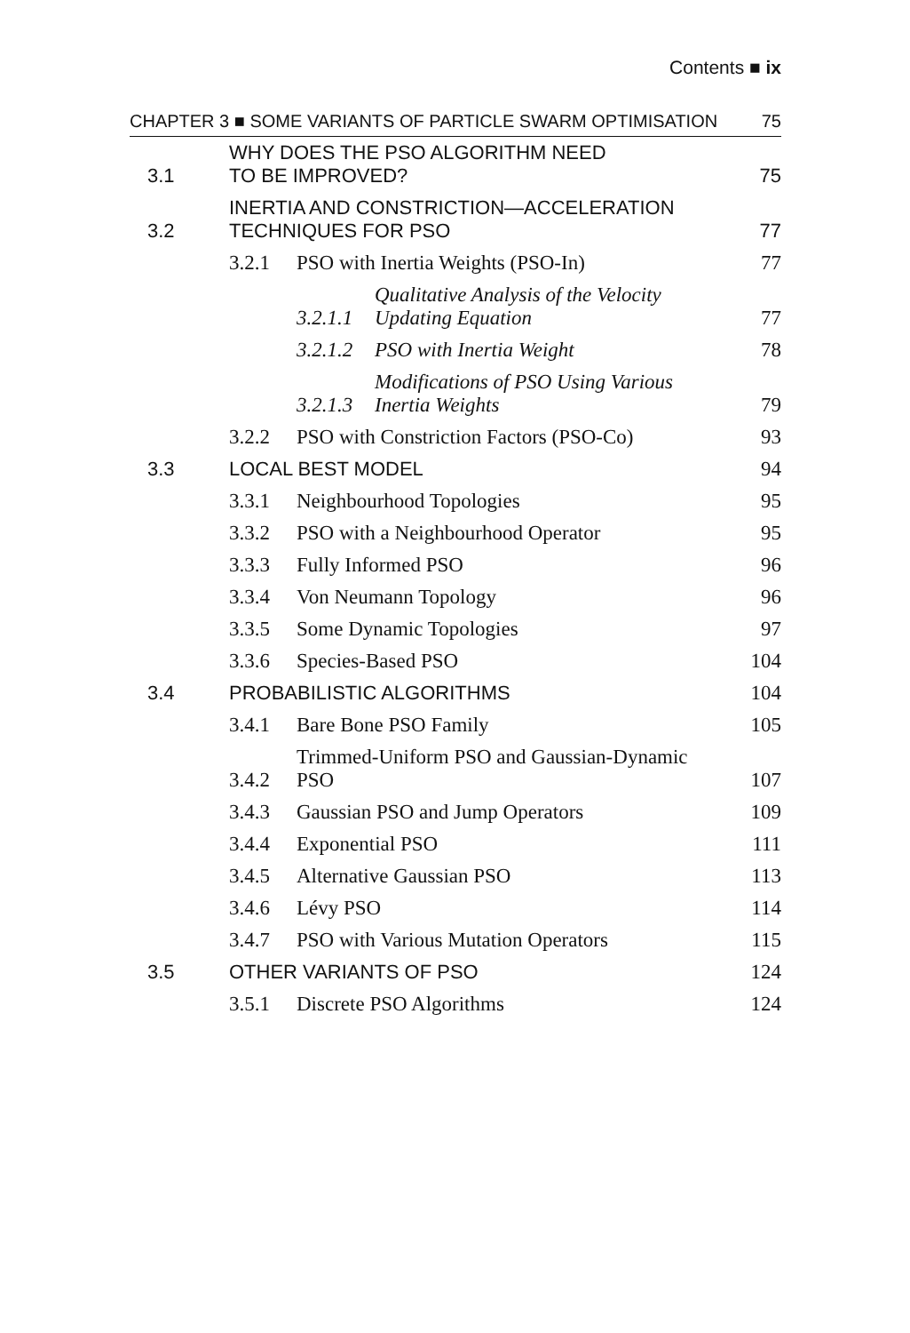Contents ■ ix
| CHAPTER 3 ■ SOME VARIANTS OF PARTICLE SWARM OPTIMISATION | | | | 75 |
| 3.1 | WHY DOES THE PSO ALGORITHM NEED TO BE IMPROVED? | | | 75 |
| 3.2 | INERTIA AND CONSTRICTION—ACCELERATION TECHNIQUES FOR PSO | | | 77 |
| | 3.2.1 | PSO with Inertia Weights (PSO-In) | | 77 |
| | | 3.2.1.1 | Qualitative Analysis of the Velocity Updating Equation | 77 |
| | | 3.2.1.2 | PSO with Inertia Weight | 78 |
| | | 3.2.1.3 | Modifications of PSO Using Various Inertia Weights | 79 |
| | 3.2.2 | PSO with Constriction Factors (PSO-Co) | | 93 |
| 3.3 | LOCAL BEST MODEL | | | 94 |
| | 3.3.1 | Neighbourhood Topologies | | 95 |
| | 3.3.2 | PSO with a Neighbourhood Operator | | 95 |
| | 3.3.3 | Fully Informed PSO | | 96 |
| | 3.3.4 | Von Neumann Topology | | 96 |
| | 3.3.5 | Some Dynamic Topologies | | 97 |
| | 3.3.6 | Species-Based PSO | | 104 |
| 3.4 | PROBABILISTIC ALGORITHMS | | | 104 |
| | 3.4.1 | Bare Bone PSO Family | | 105 |
| | 3.4.2 | Trimmed-Uniform PSO and Gaussian-Dynamic PSO | | 107 |
| | 3.4.3 | Gaussian PSO and Jump Operators | | 109 |
| | 3.4.4 | Exponential PSO | | 111 |
| | 3.4.5 | Alternative Gaussian PSO | | 113 |
| | 3.4.6 | Lévy PSO | | 114 |
| | 3.4.7 | PSO with Various Mutation Operators | | 115 |
| 3.5 | OTHER VARIANTS OF PSO | | | 124 |
| | 3.5.1 | Discrete PSO Algorithms | | 124 |